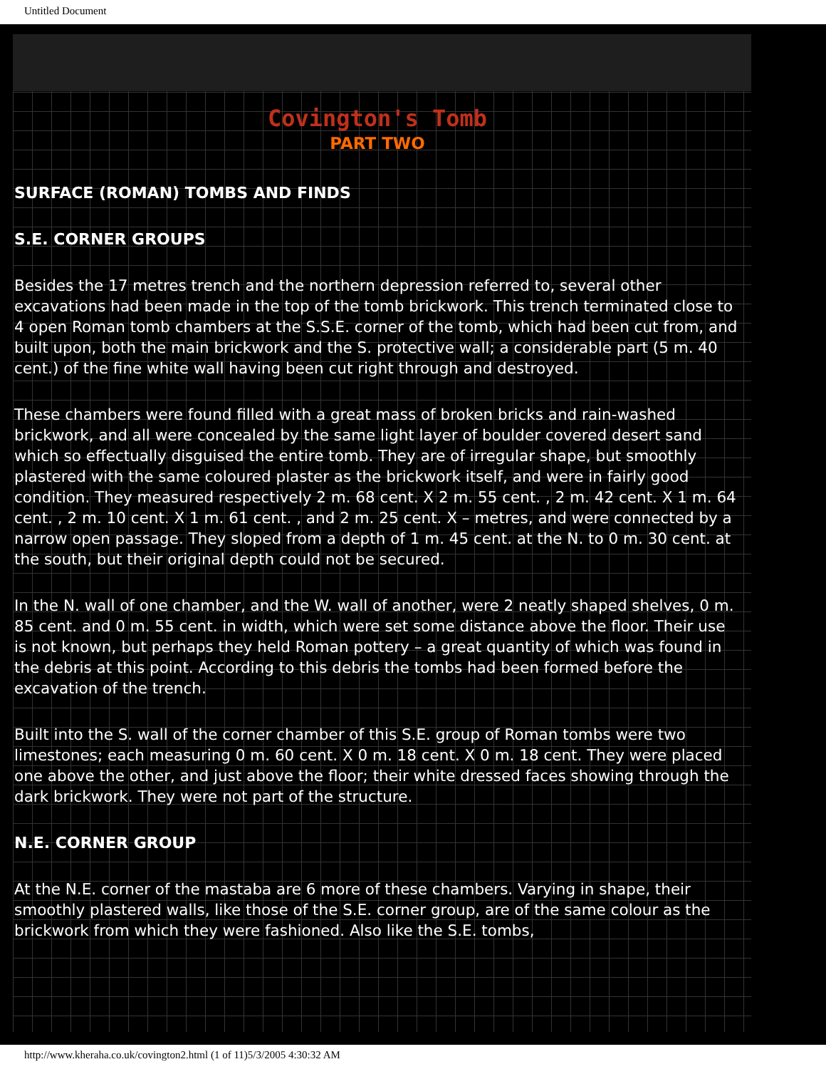Untitled Document
Covington's Tomb
PART TWO
SURFACE (ROMAN) TOMBS AND FINDS
S.E. CORNER GROUPS
Besides the 17 metres trench and the northern depression referred to, several other excavations had been made in the top of the tomb brickwork. This trench terminated close to 4 open Roman tomb chambers at the S.S.E. corner of the tomb, which had been cut from, and built upon, both the main brickwork and the S. protective wall; a considerable part (5 m. 40 cent.) of the fine white wall having been cut right through and destroyed.
These chambers were found filled with a great mass of broken bricks and rain-washed brickwork, and all were concealed by the same light layer of boulder covered desert sand which so effectually disguised the entire tomb. They are of irregular shape, but smoothly plastered with the same coloured plaster as the brickwork itself, and were in fairly good condition. They measured respectively 2 m. 68 cent. X 2 m. 55 cent. , 2 m. 42 cent. X 1 m. 64 cent. , 2 m. 10 cent. X 1 m. 61 cent. , and 2 m. 25 cent. X – metres, and were connected by a narrow open passage. They sloped from a depth of 1 m. 45 cent. at the N. to 0 m. 30 cent. at the south, but their original depth could not be secured.
In the N. wall of one chamber, and the W. wall of another, were 2 neatly shaped shelves, 0 m. 85 cent. and 0 m. 55 cent. in width, which were set some distance above the floor. Their use is not known, but perhaps they held Roman pottery – a great quantity of which was found in the debris at this point. According to this debris the tombs had been formed before the excavation of the trench.
Built into the S. wall of the corner chamber of this S.E. group of Roman tombs were two limestones; each measuring 0 m. 60 cent. X 0 m. 18 cent. X 0 m. 18 cent. They were placed one above the other, and just above the floor; their white dressed faces showing through the dark brickwork. They were not part of the structure.
N.E. CORNER GROUP
At the N.E. corner of the mastaba are 6 more of these chambers. Varying in shape, their smoothly plastered walls, like those of the S.E. corner group, are of the same colour as the brickwork from which they were fashioned. Also like the S.E. tombs,
http://www.kheraha.co.uk/covington2.html (1 of 11)5/3/2005 4:30:32 AM